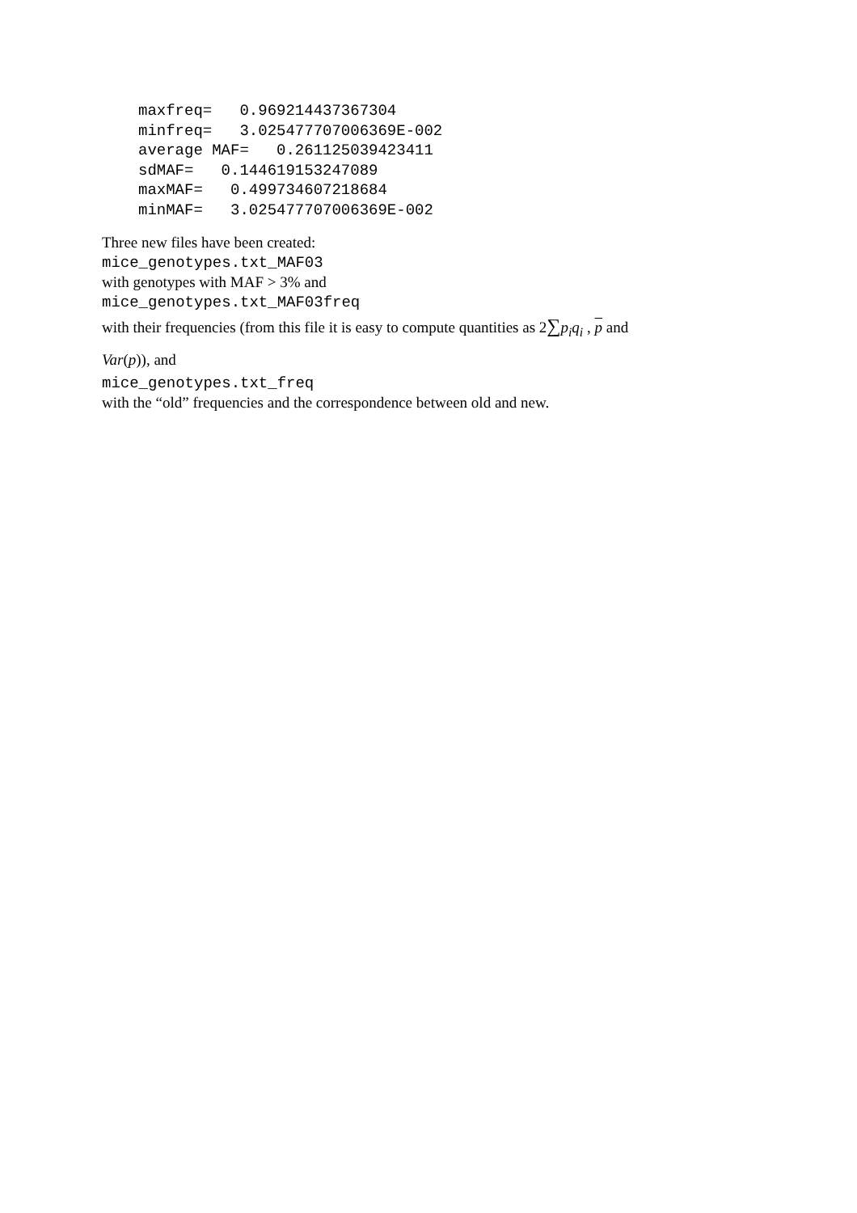maxfreq=   0.969214437367304
minfreq=   3.025477707006369E-002
average MAF=   0.261125039423411
sdMAF=   0.144619153247089
maxMAF=   0.499734607218684
minMAF=   3.025477707006369E-002
Three new files have been created:
mice_genotypes.txt_MAF03
with genotypes with MAF > 3% and
mice_genotypes.txt_MAF03freq
with their frequencies (from this file it is easy to compute quantities as 2∑p<sub>i</sub>q<sub>i</sub> , p and
Var(p)), and
mice_genotypes.txt_freq
with the “old” frequencies and the correspondence between old and new.